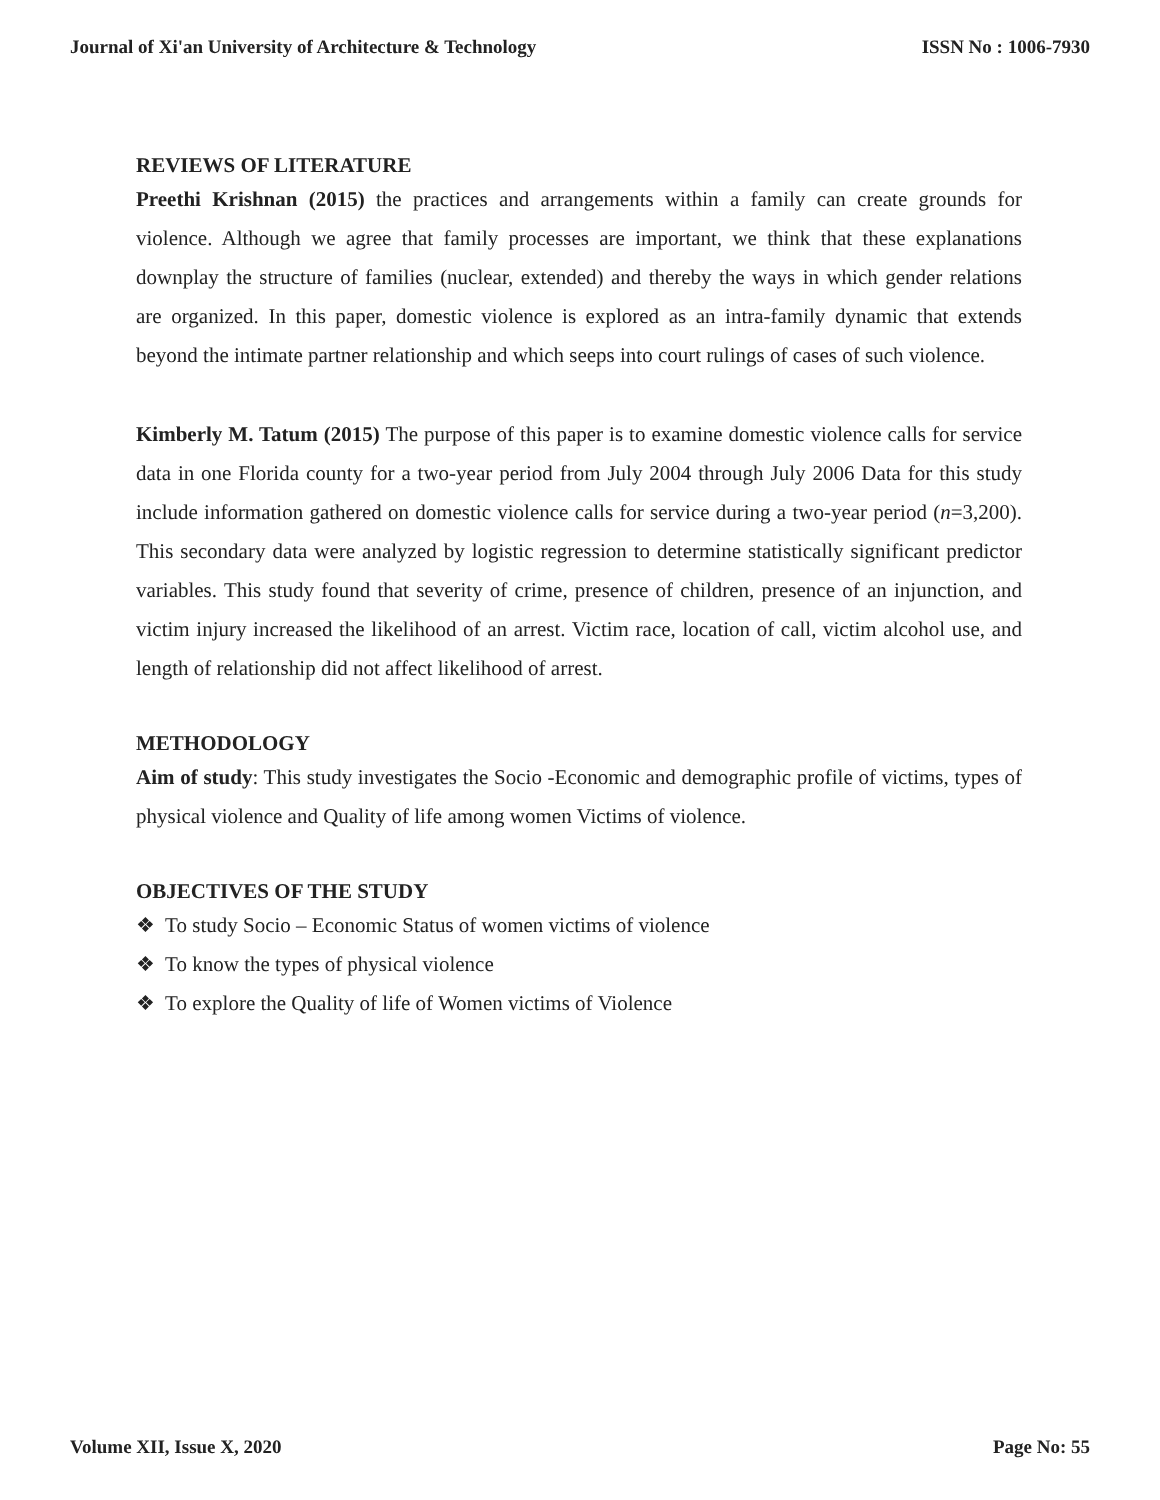Journal of Xi'an University of Architecture & Technology ISSN No : 1006-7930
REVIEWS OF LITERATURE
Preethi Krishnan (2015) the practices and arrangements within a family can create grounds for violence. Although we agree that family processes are important, we think that these explanations downplay the structure of families (nuclear, extended) and thereby the ways in which gender relations are organized. In this paper, domestic violence is explored as an intra-family dynamic that extends beyond the intimate partner relationship and which seeps into court rulings of cases of such violence.
Kimberly M. Tatum (2015) The purpose of this paper is to examine domestic violence calls for service data in one Florida county for a two-year period from July 2004 through July 2006 Data for this study include information gathered on domestic violence calls for service during a two-year period (n=3,200). This secondary data were analyzed by logistic regression to determine statistically significant predictor variables. This study found that severity of crime, presence of children, presence of an injunction, and victim injury increased the likelihood of an arrest. Victim race, location of call, victim alcohol use, and length of relationship did not affect likelihood of arrest.
METHODOLOGY
Aim of study: This study investigates the Socio -Economic and demographic profile of victims, types of physical violence and Quality of life among women Victims of violence.
OBJECTIVES OF THE STUDY
❖ To study Socio – Economic Status of women victims of violence
❖ To know the types of physical violence
❖ To explore the Quality of life of Women victims of Violence
Volume XII, Issue X, 2020 Page No: 55